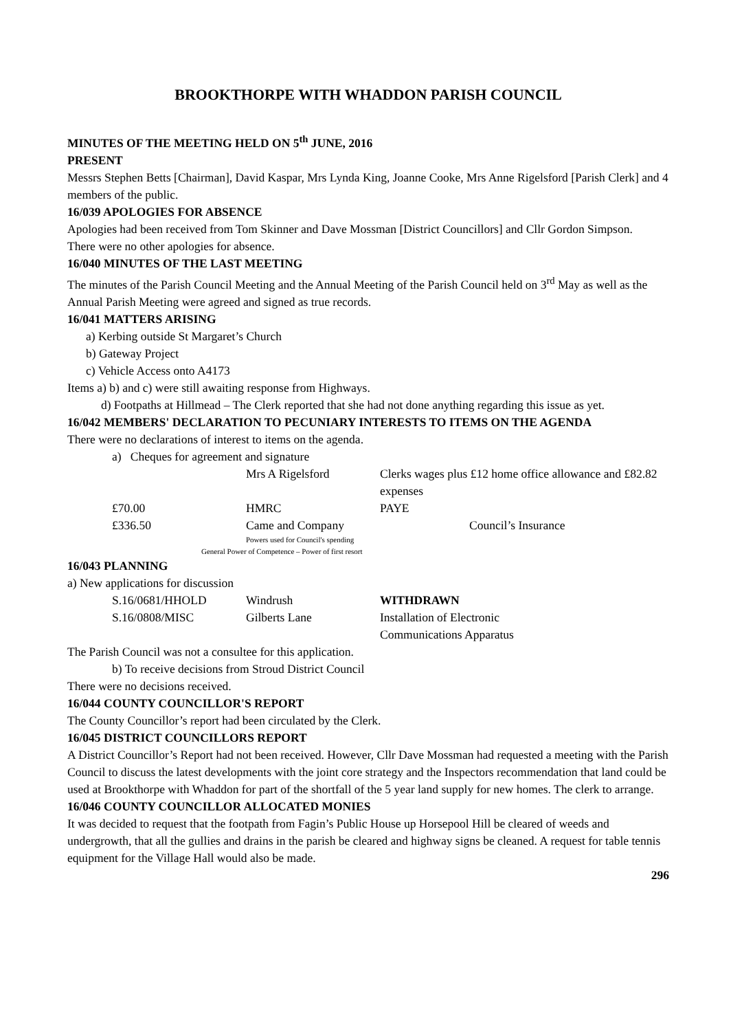BROOKTHORPE WITH WHADDON PARISH COUNCIL
MINUTES OF THE MEETING HELD ON 5<sup>th</sup> JUNE, 2016
PRESENT
Messrs Stephen Betts [Chairman], David Kaspar, Mrs Lynda King, Joanne Cooke, Mrs Anne Rigelsford [Parish Clerk] and 4 members of the public.
16/039 APOLOGIES FOR ABSENCE
Apologies had been received from Tom Skinner and Dave Mossman [District Councillors] and Cllr Gordon Simpson.
There were no other apologies for absence.
16/040 MINUTES OF THE LAST MEETING
The minutes of the Parish Council Meeting and the Annual Meeting of the Parish Council held on 3<sup>rd</sup> May as well as the Annual Parish Meeting were agreed and signed as true records.
16/041 MATTERS ARISING
a) Kerbing outside St Margaret’s Church
b) Gateway Project
c) Vehicle Access onto A4173
Items a) b) and c) were still awaiting response from Highways.
d) Footpaths at Hillmead – The Clerk reported that she had not done anything regarding this issue as yet.
16/042 MEMBERS' DECLARATION TO PECUNIARY INTERESTS TO ITEMS ON THE AGENDA
There were no declarations of interest to items on the agenda.
a) Cheques for agreement and signature
| | Mrs A Rigelsford | Clerks wages plus £12 home office allowance and £82.82 expenses |
| £70.00 | HMRC | PAYE |
| £336.50 | Came and Company | Council’s Insurance |
Powers used for Council's spending
General Power of Competence – Power of first resort
16/043 PLANNING
a) New applications for discussion
| S.16/0681/HHOLD | Windrush | WITHDRAWN |
| S.16/0808/MISC | Gilberts Lane | Installation of Electronic Communications Apparatus |
The Parish Council was not a consultee for this application.
b) To receive decisions from Stroud District Council
There were no decisions received.
16/044 COUNTY COUNCILLOR'S REPORT
The County Councillor’s report had been circulated by the Clerk.
16/045 DISTRICT COUNCILLORS REPORT
A District Councillor’s Report had not been received. However, Cllr Dave Mossman had requested a meeting with the Parish Council to discuss the latest developments with the joint core strategy and the Inspectors recommendation that land could be used at Brookthorpe with Whaddon for part of the shortfall of the 5 year land supply for new homes. The clerk to arrange.
16/046 COUNTY COUNCILLOR ALLOCATED MONIES
It was decided to request that the footpath from Fagin’s Public House up Horsepool Hill be cleared of weeds and undergrowth, that all the gullies and drains in the parish be cleared and highway signs be cleaned. A request for table tennis equipment for the Village Hall would also be made.
296